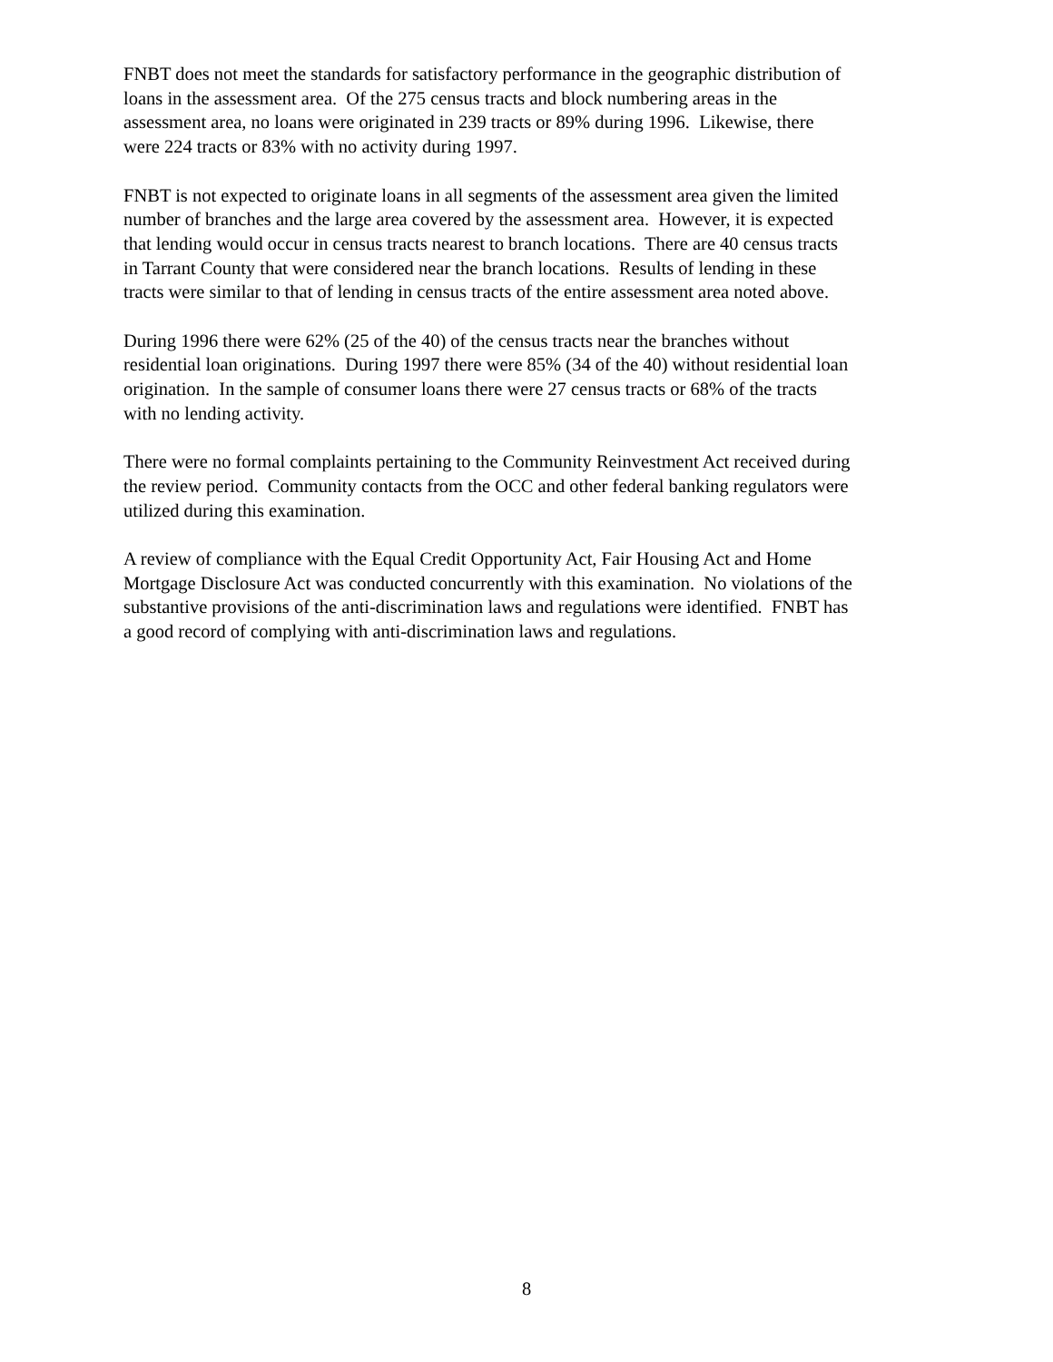FNBT does not meet the standards for satisfactory performance in the geographic distribution of
loans in the assessment area. Of the 275 census tracts and block numbering areas in the
assessment area, no loans were originated in 239 tracts or 89% during 1996. Likewise, there
were 224 tracts or 83% with no activity during 1997.
FNBT is not expected to originate loans in all segments of the assessment area given the limited
number of branches and the large area covered by the assessment area. However, it is expected
that lending would occur in census tracts nearest to branch locations. There are 40 census tracts
in Tarrant County that were considered near the branch locations. Results of lending in these
tracts were similar to that of lending in census tracts of the entire assessment area noted above.
During 1996 there were 62% (25 of the 40) of the census tracts near the branches without
residential loan originations. During 1997 there were 85% (34 of the 40) without residential loan
origination. In the sample of consumer loans there were 27 census tracts or 68% of the tracts
with no lending activity.
There were no formal complaints pertaining to the Community Reinvestment Act received during
the review period. Community contacts from the OCC and other federal banking regulators were
utilized during this examination.
A review of compliance with the Equal Credit Opportunity Act, Fair Housing Act and Home
Mortgage Disclosure Act was conducted concurrently with this examination. No violations of the
substantive provisions of the anti-discrimination laws and regulations were identified. FNBT has
a good record of complying with anti-discrimination laws and regulations.
8